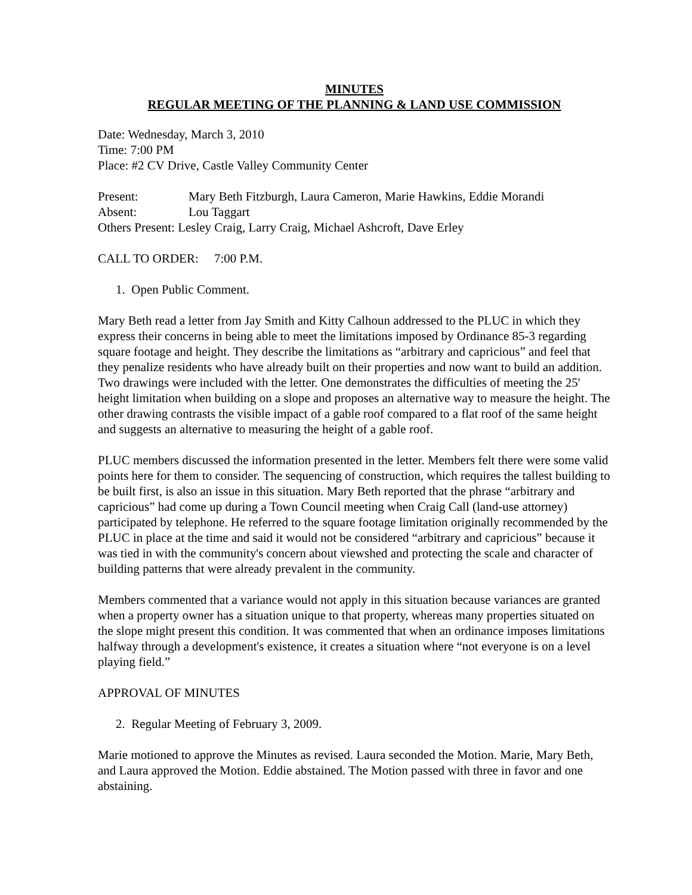MINUTES
REGULAR MEETING OF THE PLANNING & LAND USE COMMISSION
Date: Wednesday, March 3, 2010
Time: 7:00 PM
Place: #2 CV Drive, Castle Valley Community Center
Present: Mary Beth Fitzburgh, Laura Cameron, Marie Hawkins, Eddie Morandi
Absent: Lou Taggart
Others Present: Lesley Craig, Larry Craig, Michael Ashcroft, Dave Erley
CALL TO ORDER: 7:00 P.M.
1. Open Public Comment.
Mary Beth read a letter from Jay Smith and Kitty Calhoun addressed to the PLUC in which they express their concerns in being able to meet the limitations imposed by Ordinance 85-3 regarding square footage and height. They describe the limitations as “arbitrary and capricious” and feel that they penalize residents who have already built on their properties and now want to build an addition. Two drawings were included with the letter. One demonstrates the difficulties of meeting the 25' height limitation when building on a slope and proposes an alternative way to measure the height. The other drawing contrasts the visible impact of a gable roof compared to a flat roof of the same height and suggests an alternative to measuring the height of a gable roof.
PLUC members discussed the information presented in the letter. Members felt there were some valid points here for them to consider. The sequencing of construction, which requires the tallest building to be built first, is also an issue in this situation. Mary Beth reported that the phrase “arbitrary and capricious” had come up during a Town Council meeting when Craig Call (land-use attorney) participated by telephone. He referred to the square footage limitation originally recommended by the PLUC in place at the time and said it would not be considered “arbitrary and capricious” because it was tied in with the community's concern about viewshed and protecting the scale and character of building patterns that were already prevalent in the community.
Members commented that a variance would not apply in this situation because variances are granted when a property owner has a situation unique to that property, whereas many properties situated on the slope might present this condition. It was commented that when an ordinance imposes limitations halfway through a development's existence, it creates a situation where “not everyone is on a level playing field.”
APPROVAL OF MINUTES
2. Regular Meeting of February 3, 2009.
Marie motioned to approve the Minutes as revised. Laura seconded the Motion. Marie, Mary Beth, and Laura approved the Motion. Eddie abstained. The Motion passed with three in favor and one abstaining.